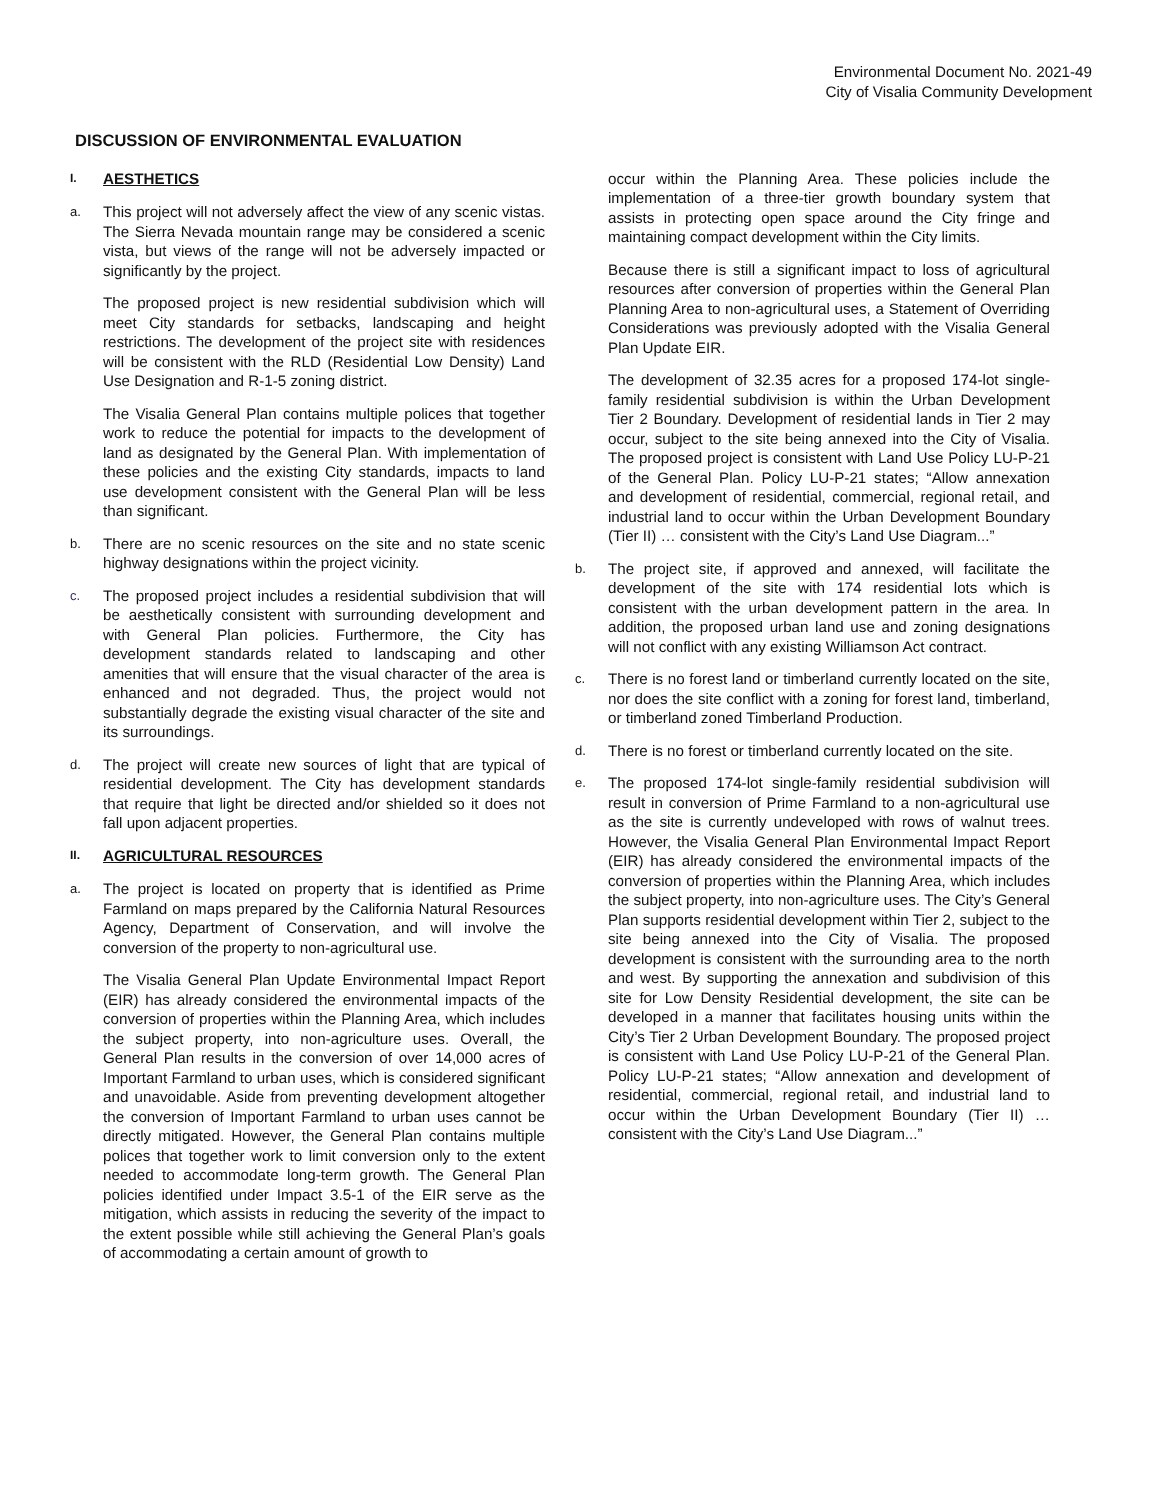Environmental Document No. 2021-49
City of Visalia Community Development
DISCUSSION OF ENVIRONMENTAL EVALUATION
I. AESTHETICS
a. This project will not adversely affect the view of any scenic vistas. The Sierra Nevada mountain range may be considered a scenic vista, but views of the range will not be adversely impacted or significantly by the project.
The proposed project is new residential subdivision which will meet City standards for setbacks, landscaping and height restrictions. The development of the project site with residences will be consistent with the RLD (Residential Low Density) Land Use Designation and R-1-5 zoning district.
The Visalia General Plan contains multiple polices that together work to reduce the potential for impacts to the development of land as designated by the General Plan. With implementation of these policies and the existing City standards, impacts to land use development consistent with the General Plan will be less than significant.
b. There are no scenic resources on the site and no state scenic highway designations within the project vicinity.
c. The proposed project includes a residential subdivision that will be aesthetically consistent with surrounding development and with General Plan policies. Furthermore, the City has development standards related to landscaping and other amenities that will ensure that the visual character of the area is enhanced and not degraded. Thus, the project would not substantially degrade the existing visual character of the site and its surroundings.
d. The project will create new sources of light that are typical of residential development. The City has development standards that require that light be directed and/or shielded so it does not fall upon adjacent properties.
II. AGRICULTURAL RESOURCES
a. The project is located on property that is identified as Prime Farmland on maps prepared by the California Natural Resources Agency, Department of Conservation, and will involve the conversion of the property to non-agricultural use.
The Visalia General Plan Update Environmental Impact Report (EIR) has already considered the environmental impacts of the conversion of properties within the Planning Area, which includes the subject property, into non-agriculture uses. Overall, the General Plan results in the conversion of over 14,000 acres of Important Farmland to urban uses, which is considered significant and unavoidable. Aside from preventing development altogether the conversion of Important Farmland to urban uses cannot be directly mitigated. However, the General Plan contains multiple polices that together work to limit conversion only to the extent needed to accommodate long-term growth. The General Plan policies identified under Impact 3.5-1 of the EIR serve as the mitigation, which assists in reducing the severity of the impact to the extent possible while still achieving the General Plan’s goals of accommodating a certain amount of growth to
occur within the Planning Area. These policies include the implementation of a three-tier growth boundary system that assists in protecting open space around the City fringe and maintaining compact development within the City limits.
Because there is still a significant impact to loss of agricultural resources after conversion of properties within the General Plan Planning Area to non-agricultural uses, a Statement of Overriding Considerations was previously adopted with the Visalia General Plan Update EIR.
The development of 32.35 acres for a proposed 174-lot single-family residential subdivision is within the Urban Development Tier 2 Boundary. Development of residential lands in Tier 2 may occur, subject to the site being annexed into the City of Visalia. The proposed project is consistent with Land Use Policy LU-P-21 of the General Plan. Policy LU-P-21 states; “Allow annexation and development of residential, commercial, regional retail, and industrial land to occur within the Urban Development Boundary (Tier II) … consistent with the City’s Land Use Diagram...”
b. The project site, if approved and annexed, will facilitate the development of the site with 174 residential lots which is consistent with the urban development pattern in the area. In addition, the proposed urban land use and zoning designations will not conflict with any existing Williamson Act contract.
c. There is no forest land or timberland currently located on the site, nor does the site conflict with a zoning for forest land, timberland, or timberland zoned Timberland Production.
d. There is no forest or timberland currently located on the site.
e. The proposed 174-lot single-family residential subdivision will result in conversion of Prime Farmland to a non-agricultural use as the site is currently undeveloped with rows of walnut trees. However, the Visalia General Plan Environmental Impact Report (EIR) has already considered the environmental impacts of the conversion of properties within the Planning Area, which includes the subject property, into non-agriculture uses. The City’s General Plan supports residential development within Tier 2, subject to the site being annexed into the City of Visalia. The proposed development is consistent with the surrounding area to the north and west. By supporting the annexation and subdivision of this site for Low Density Residential development, the site can be developed in a manner that facilitates housing units within the City’s Tier 2 Urban Development Boundary. The proposed project is consistent with Land Use Policy LU-P-21 of the General Plan. Policy LU-P-21 states; “Allow annexation and development of residential, commercial, regional retail, and industrial land to occur within the Urban Development Boundary (Tier II) … consistent with the City’s Land Use Diagram...”